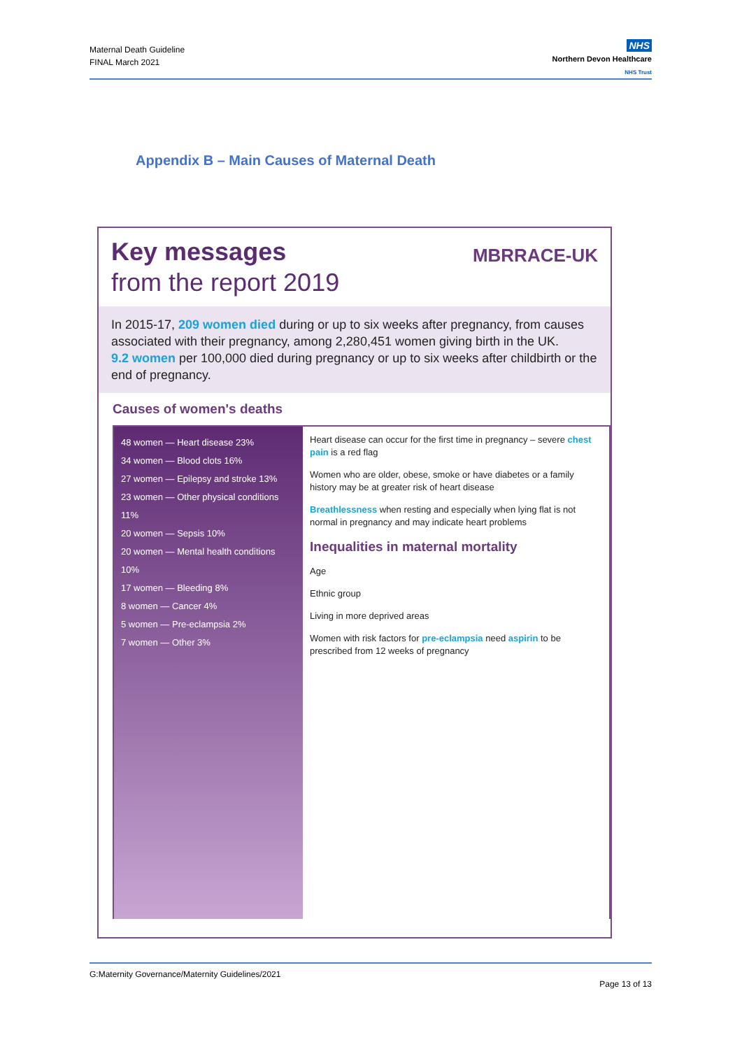Maternal Death Guideline
FINAL March 2021
NHS
Northern Devon Healthcare
NHS Trust
Appendix B – Main Causes of Maternal Death
Key messages
from the report 2019
MBRRACE-UK
In 2015-17, 209 women died during or up to six weeks after pregnancy, from causes associated with their pregnancy, among 2,280,451 women giving birth in the UK.
9.2 women per 100,000 died during pregnancy or up to six weeks after childbirth or the end of pregnancy.
Causes of women's deaths
48 women — Heart disease 23%
34 women — Blood clots 16%
27 women — Epilepsy and stroke 13%
23 women — Other physical conditions 11%
20 women — Sepsis 10%
20 women — Mental health conditions 10%
17 women — Bleeding 8%
8 women — Cancer 4%
5 women — Pre-eclampsia 2%
7 women — Other 3%
Heart disease can occur for the first time in pregnancy – severe chest pain is a red flag
Women who are older, obese, smoke or have diabetes or a family history may be at greater risk of heart disease
Breathlessness when resting and especially when lying flat is not normal in pregnancy and may indicate heart problems
Inequalities in maternal mortality
Age
Ethnic group
Living in more deprived areas
Women with risk factors for pre-eclampsia need aspirin to be prescribed from 12 weeks of pregnancy
G:Maternity Governance/Maternity Guidelines/2021
Page 13 of 13